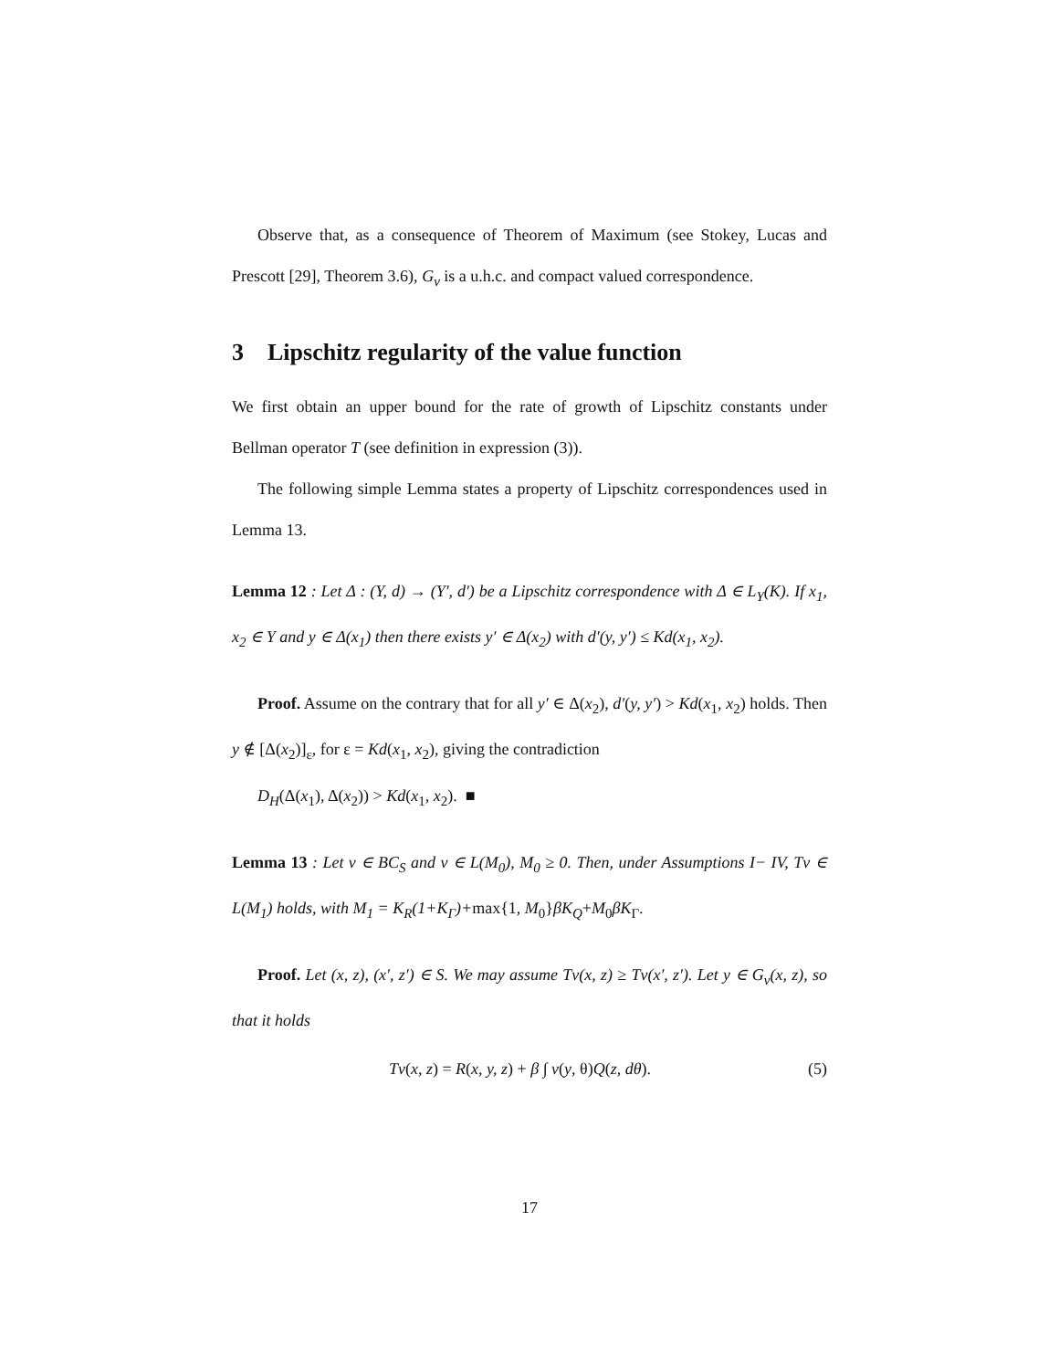Observe that, as a consequence of Theorem of Maximum (see Stokey, Lucas and Prescott [29], Theorem 3.6), G<sub>v</sub> is a u.h.c. and compact valued correspondence.
3 Lipschitz regularity of the value function
We first obtain an upper bound for the rate of growth of Lipschitz constants under Bellman operator T (see definition in expression (3)).
The following simple Lemma states a property of Lipschitz correspondences used in Lemma 13.
Lemma 12 : Let Δ : (Y, d) → (Y′, d′) be a Lipschitz correspondence with Δ ∈ L<sub>Y</sub>(K). If x<sub>1</sub>, x<sub>2</sub> ∈ Y and y ∈ Δ(x<sub>1</sub>) then there exists y′ ∈ Δ(x<sub>2</sub>) with d′(y, y′) ≤ Kd(x<sub>1</sub>, x<sub>2</sub>).
Proof. Assume on the contrary that for all y′ ∈ Δ(x<sub>2</sub>), d′(y, y′) > Kd(x<sub>1</sub>, x<sub>2</sub>) holds. Then y ∉ [Δ(x<sub>2</sub>)]<sub>ε</sub>, for ε = Kd(x<sub>1</sub>, x<sub>2</sub>), giving the contradiction
D<sub>H</sub>(Δ(x<sub>1</sub>), Δ(x<sub>2</sub>)) > Kd(x<sub>1</sub>, x<sub>2</sub>). ■
Lemma 13 : Let v ∈ BC<sub>S</sub> and v ∈ L(M<sub>0</sub>), M<sub>0</sub> ≥ 0. Then, under Assumptions I− IV, Tv ∈ L(M<sub>1</sub>) holds, with M<sub>1</sub> = K<sub>R</sub>(1+K<sub>Γ</sub>)+max{1, M<sub>0</sub>}βK<sub>Q</sub>+M<sub>0</sub>βK<sub>Γ</sub>.
Proof. Let (x, z), (x′, z′) ∈ S. We may assume Tv(x, z) ≥ Tv(x′, z′). Let y ∈ G<sub>v</sub>(x, z), so that it holds
Tv(x, z) = R(x, y, z) + β ∫ v(y, θ)Q(z, dθ). (5)
17